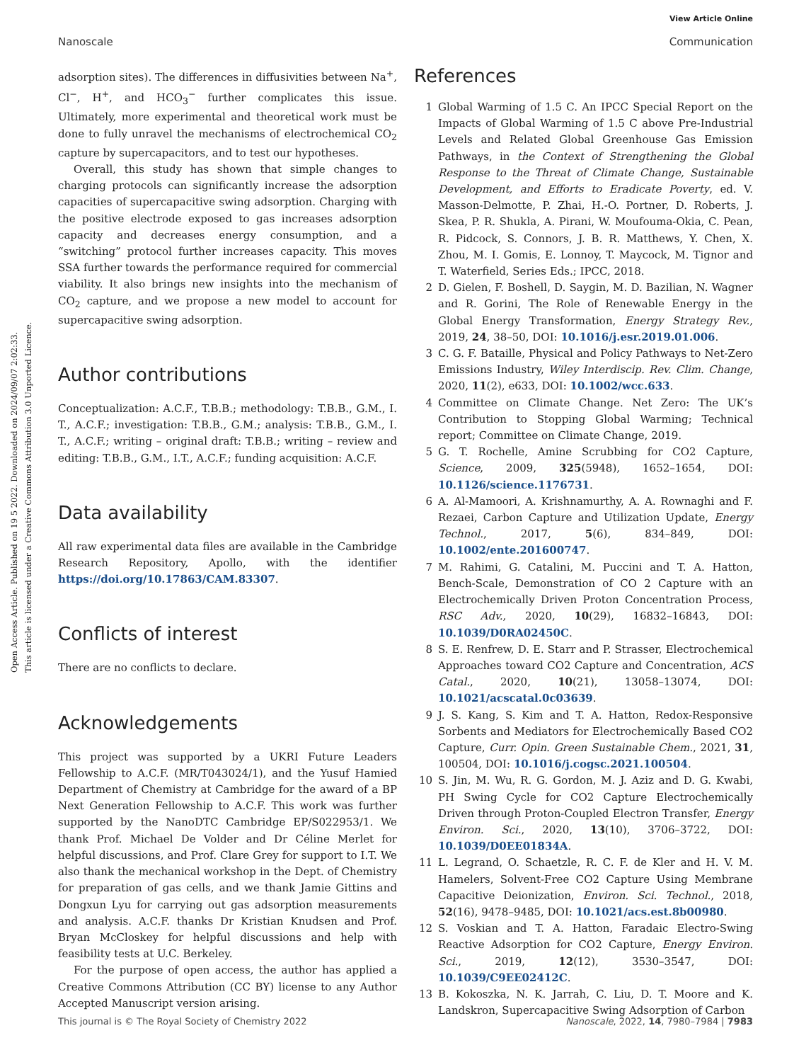View Article Online
Nanoscale Communication
Open Access Article. Published on 19 5 2022. Downloaded on 2024/09/07 2:02:33.
This article is licensed under a Creative Commons Attribution 3.0 Unported Licence.
adsorption sites). The differences in diffusivities between Na<sup>+</sup>, Cl<sup>−</sup>, H<sup>+</sup>, and HCO<sub>3</sub><sup>−</sup> further complicates this issue. Ultimately, more experimental and theoretical work must be done to fully unravel the mechanisms of electrochemical CO<sub>2</sub> capture by supercapacitors, and to test our hypotheses.
Overall, this study has shown that simple changes to charging protocols can significantly increase the adsorption capacities of supercapacitive swing adsorption. Charging with the positive electrode exposed to gas increases adsorption capacity and decreases energy consumption, and a “switching” protocol further increases capacity. This moves SSA further towards the performance required for commercial viability. It also brings new insights into the mechanism of CO<sub>2</sub> capture, and we propose a new model to account for supercapacitive swing adsorption.
Author contributions
Conceptualization: A.C.F., T.B.B.; methodology: T.B.B., G.M., I. T., A.C.F.; investigation: T.B.B., G.M.; analysis: T.B.B., G.M., I. T., A.C.F.; writing – original draft: T.B.B.; writing – review and editing: T.B.B., G.M., I.T., A.C.F.; funding acquisition: A.C.F.
Data availability
All raw experimental data files are available in the Cambridge Research Repository, Apollo, with the identifier https://doi.org/10.17863/CAM.83307.
Conflicts of interest
There are no conflicts to declare.
Acknowledgements
This project was supported by a UKRI Future Leaders Fellowship to A.C.F. (MR/T043024/1), and the Yusuf Hamied Department of Chemistry at Cambridge for the award of a BP Next Generation Fellowship to A.C.F. This work was further supported by the NanoDTC Cambridge EP/S022953/1. We thank Prof. Michael De Volder and Dr Céline Merlet for helpful discussions, and Prof. Clare Grey for support to I.T. We also thank the mechanical workshop in the Dept. of Chemistry for preparation of gas cells, and we thank Jamie Gittins and Dongxun Lyu for carrying out gas adsorption measurements and analysis. A.C.F. thanks Dr Kristian Knudsen and Prof. Bryan McCloskey for helpful discussions and help with feasibility tests at U.C. Berkeley.
For the purpose of open access, the author has applied a Creative Commons Attribution (CC BY) license to any Author Accepted Manuscript version arising.
References
1 Global Warming of 1.5 C. An IPCC Special Report on the Impacts of Global Warming of 1.5 C above Pre-Industrial Levels and Related Global Greenhouse Gas Emission Pathways, in the Context of Strengthening the Global Response to the Threat of Climate Change, Sustainable Development, and Efforts to Eradicate Poverty, ed. V. Masson-Delmotte, P. Zhai, H.-O. Portner, D. Roberts, J. Skea, P. R. Shukla, A. Pirani, W. Moufouma-Okia, C. Pean, R. Pidcock, S. Connors, J. B. R. Matthews, Y. Chen, X. Zhou, M. I. Gomis, E. Lonnoy, T. Maycock, M. Tignor and T. Waterfield, Series Eds.; IPCC, 2018.
2 D. Gielen, F. Boshell, D. Saygin, M. D. Bazilian, N. Wagner and R. Gorini, The Role of Renewable Energy in the Global Energy Transformation, Energy Strategy Rev., 2019, 24, 38–50, DOI: 10.1016/j.esr.2019.01.006.
3 C. G. F. Bataille, Physical and Policy Pathways to Net-Zero Emissions Industry, Wiley Interdiscip. Rev. Clim. Change, 2020, 11(2), e633, DOI: 10.1002/wcc.633.
4 Committee on Climate Change. Net Zero: The UK’s Contribution to Stopping Global Warming; Technical report; Committee on Climate Change, 2019.
5 G. T. Rochelle, Amine Scrubbing for CO2 Capture, Science, 2009, 325(5948), 1652–1654, DOI: 10.1126/science.1176731.
6 A. Al-Mamoori, A. Krishnamurthy, A. A. Rownaghi and F. Rezaei, Carbon Capture and Utilization Update, Energy Technol., 2017, 5(6), 834–849, DOI: 10.1002/ente.201600747.
7 M. Rahimi, G. Catalini, M. Puccini and T. A. Hatton, Bench-Scale, Demonstration of CO 2 Capture with an Electrochemically Driven Proton Concentration Process, RSC Adv., 2020, 10(29), 16832–16843, DOI: 10.1039/D0RA02450C.
8 S. E. Renfrew, D. E. Starr and P. Strasser, Electrochemical Approaches toward CO2 Capture and Concentration, ACS Catal., 2020, 10(21), 13058–13074, DOI: 10.1021/acscatal.0c03639.
9 J. S. Kang, S. Kim and T. A. Hatton, Redox-Responsive Sorbents and Mediators for Electrochemically Based CO2 Capture, Curr. Opin. Green Sustainable Chem., 2021, 31, 100504, DOI: 10.1016/j.cogsc.2021.100504.
10 S. Jin, M. Wu, R. G. Gordon, M. J. Aziz and D. G. Kwabi, PH Swing Cycle for CO2 Capture Electrochemically Driven through Proton-Coupled Electron Transfer, Energy Environ. Sci., 2020, 13(10), 3706–3722, DOI: 10.1039/D0EE01834A.
11 L. Legrand, O. Schaetzle, R. C. F. de Kler and H. V. M. Hamelers, Solvent-Free CO2 Capture Using Membrane Capacitive Deionization, Environ. Sci. Technol., 2018, 52(16), 9478–9485, DOI: 10.1021/acs.est.8b00980.
12 S. Voskian and T. A. Hatton, Faradaic Electro-Swing Reactive Adsorption for CO2 Capture, Energy Environ. Sci., 2019, 12(12), 3530–3547, DOI: 10.1039/C9EE02412C.
13 B. Kokoszka, N. K. Jarrah, C. Liu, D. T. Moore and K. Landskron, Supercapacitive Swing Adsorption of Carbon
This journal is © The Royal Society of Chemistry 2022 Nanoscale, 2022, 14, 7980–7984 | 7983